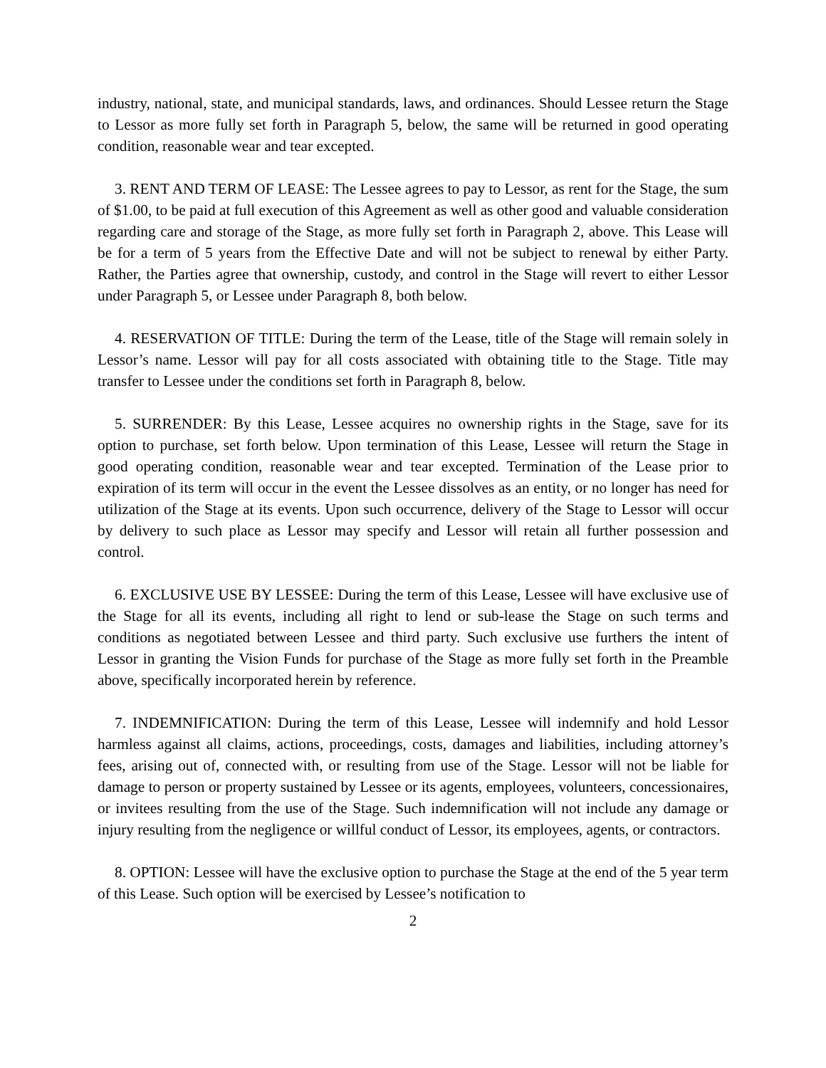industry, national, state, and municipal standards, laws, and ordinances. Should Lessee return the Stage to Lessor as more fully set forth in Paragraph 5, below, the same will be returned in good operating condition, reasonable wear and tear excepted.
3. RENT AND TERM OF LEASE: The Lessee agrees to pay to Lessor, as rent for the Stage, the sum of $1.00, to be paid at full execution of this Agreement as well as other good and valuable consideration regarding care and storage of the Stage, as more fully set forth in Paragraph 2, above. This Lease will be for a term of 5 years from the Effective Date and will not be subject to renewal by either Party. Rather, the Parties agree that ownership, custody, and control in the Stage will revert to either Lessor under Paragraph 5, or Lessee under Paragraph 8, both below.
4. RESERVATION OF TITLE: During the term of the Lease, title of the Stage will remain solely in Lessor’s name. Lessor will pay for all costs associated with obtaining title to the Stage. Title may transfer to Lessee under the conditions set forth in Paragraph 8, below.
5. SURRENDER: By this Lease, Lessee acquires no ownership rights in the Stage, save for its option to purchase, set forth below. Upon termination of this Lease, Lessee will return the Stage in good operating condition, reasonable wear and tear excepted. Termination of the Lease prior to expiration of its term will occur in the event the Lessee dissolves as an entity, or no longer has need for utilization of the Stage at its events. Upon such occurrence, delivery of the Stage to Lessor will occur by delivery to such place as Lessor may specify and Lessor will retain all further possession and control.
6. EXCLUSIVE USE BY LESSEE: During the term of this Lease, Lessee will have exclusive use of the Stage for all its events, including all right to lend or sub-lease the Stage on such terms and conditions as negotiated between Lessee and third party. Such exclusive use furthers the intent of Lessor in granting the Vision Funds for purchase of the Stage as more fully set forth in the Preamble above, specifically incorporated herein by reference.
7. INDEMNIFICATION: During the term of this Lease, Lessee will indemnify and hold Lessor harmless against all claims, actions, proceedings, costs, damages and liabilities, including attorney’s fees, arising out of, connected with, or resulting from use of the Stage. Lessor will not be liable for damage to person or property sustained by Lessee or its agents, employees, volunteers, concessionaires, or invitees resulting from the use of the Stage. Such indemnification will not include any damage or injury resulting from the negligence or willful conduct of Lessor, its employees, agents, or contractors.
8. OPTION: Lessee will have the exclusive option to purchase the Stage at the end of the 5 year term of this Lease. Such option will be exercised by Lessee’s notification to
2